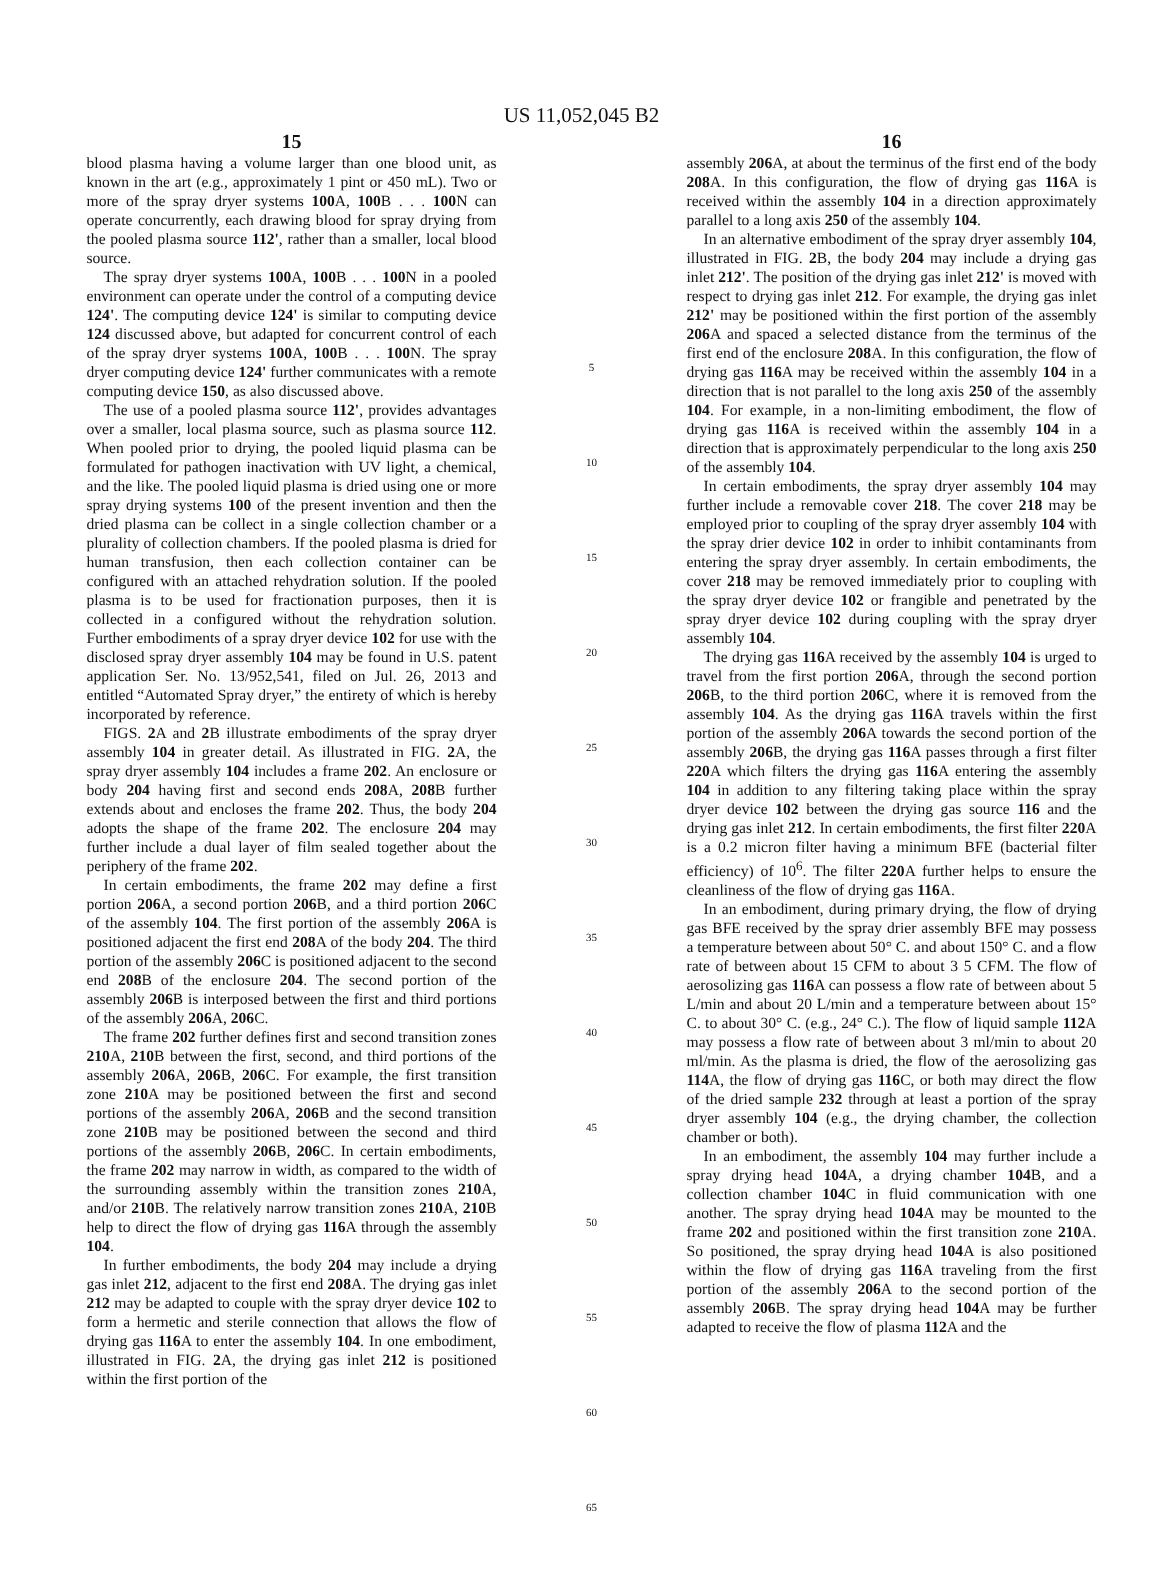US 11,052,045 B2
15
blood plasma having a volume larger than one blood unit, as known in the art (e.g., approximately 1 pint or 450 mL). Two or more of the spray dryer systems 100 A, 100 B . . . 100 N can operate concurrently, each drawing blood for spray drying from the pooled plasma source 112', rather than a smaller, local blood source.
The spray dryer systems 100 A, 100 B . . . 100 N in a pooled environment can operate under the control of a computing device 124'. The computing device 124' is similar to computing device 124 discussed above, but adapted for concurrent control of each of the spray dryer systems 100 A, 100 B . . . 100 N. The spray dryer computing device 124' further communicates with a remote computing device 150, as also discussed above.
The use of a pooled plasma source 112', provides advantages over a smaller, local plasma source, such as plasma source 112. When pooled prior to drying, the pooled liquid plasma can be formulated for pathogen inactivation with UV light, a chemical, and the like. The pooled liquid plasma is dried using one or more spray drying systems 100 of the present invention and then the dried plasma can be collect in a single collection chamber or a plurality of collection chambers. If the pooled plasma is dried for human transfusion, then each collection container can be configured with an attached rehydration solution. If the pooled plasma is to be used for fractionation purposes, then it is collected in a configured without the rehydration solution. Further embodiments of a spray dryer device 102 for use with the disclosed spray dryer assembly 104 may be found in U.S. patent application Ser. No. 13/952,541, filed on Jul. 26, 2013 and entitled “Automated Spray dryer,” the entirety of which is hereby incorporated by reference.
FIGS. 2 A and 2 B illustrate embodiments of the spray dryer assembly 104 in greater detail. As illustrated in FIG. 2 A, the spray dryer assembly 104 includes a frame 202. An enclosure or body 204 having first and second ends 208 A, 208 B further extends about and encloses the frame 202. Thus, the body 204 adopts the shape of the frame 202. The enclosure 204 may further include a dual layer of film sealed together about the periphery of the frame 202.
In certain embodiments, the frame 202 may define a first portion 206 A, a second portion 206 B, and a third portion 206 C of the assembly 104. The first portion of the assembly 206 A is positioned adjacent the first end 208 A of the body 204. The third portion of the assembly 206 C is positioned adjacent to the second end 208 B of the enclosure 204. The second portion of the assembly 206 B is interposed between the first and third portions of the assembly 206 A, 206 C.
The frame 202 further defines first and second transition zones 210 A, 210 B between the first, second, and third portions of the assembly 206 A, 206 B, 206 C. For example, the first transition zone 210 A may be positioned between the first and second portions of the assembly 206 A, 206 B and the second transition zone 210 B may be positioned between the second and third portions of the assembly 206 B, 206 C. In certain embodiments, the frame 202 may narrow in width, as compared to the width of the surrounding assembly within the transition zones 210 A, and/or 210 B. The relatively narrow transition zones 210 A, 210 B help to direct the flow of drying gas 116 A through the assembly 104.
In further embodiments, the body 204 may include a drying gas inlet 212, adjacent to the first end 208 A. The drying gas inlet 212 may be adapted to couple with the spray dryer device 102 to form a hermetic and sterile connection that allows the flow of drying gas 116 A to enter the assembly 104. In one embodiment, illustrated in FIG. 2 A, the drying gas inlet 212 is positioned within the first portion of the
5
10
15
20
25
30
35
40
45
50
55
60
65
16
assembly 206 A, at about the terminus of the first end of the body 208 A. In this configuration, the flow of drying gas 116 A is received within the assembly 104 in a direction approximately parallel to a long axis 250 of the assembly 104.
In an alternative embodiment of the spray dryer assembly 104, illustrated in FIG. 2 B, the body 204 may include a drying gas inlet 212'. The position of the drying gas inlet 212' is moved with respect to drying gas inlet 212. For example, the drying gas inlet 212' may be positioned within the first portion of the assembly 206 A and spaced a selected distance from the terminus of the first end of the enclosure 208 A. In this configuration, the flow of drying gas 116 A may be received within the assembly 104 in a direction that is not parallel to the long axis 250 of the assembly 104. For example, in a non-limiting embodiment, the flow of drying gas 116 A is received within the assembly 104 in a direction that is approximately perpendicular to the long axis 250 of the assembly 104.
In certain embodiments, the spray dryer assembly 104 may further include a removable cover 218. The cover 218 may be employed prior to coupling of the spray dryer assembly 104 with the spray drier device 102 in order to inhibit contaminants from entering the spray dryer assembly. In certain embodiments, the cover 218 may be removed immediately prior to coupling with the spray dryer device 102 or frangible and penetrated by the spray dryer device 102 during coupling with the spray dryer assembly 104.
The drying gas 116 A received by the assembly 104 is urged to travel from the first portion 206 A, through the second portion 206 B, to the third portion 206 C, where it is removed from the assembly 104. As the drying gas 116 A travels within the first portion of the assembly 206 A towards the second portion of the assembly 206 B, the drying gas 116 A passes through a first filter 220 A which filters the drying gas 116 A entering the assembly 104 in addition to any filtering taking place within the spray dryer device 102 between the drying gas source 116 and the drying gas inlet 212. In certain embodiments, the first filter 220 A is a 0.2 micron filter having a minimum BFE (bacterial filter efficiency) of 10<sup>6</sup>. The filter 220 A further helps to ensure the cleanliness of the flow of drying gas 116 A.
In an embodiment, during primary drying, the flow of drying gas BFE received by the spray drier assembly BFE may possess a temperature between about 50° C. and about 150° C. and a flow rate of between about 15 CFM to about 3 5 CFM. The flow of aerosolizing gas 116 A can possess a flow rate of between about 5 L/min and about 20 L/min and a temperature between about 15° C. to about 30° C. (e.g., 24° C.). The flow of liquid sample 112 A may possess a flow rate of between about 3 ml/min to about 20 ml/min. As the plasma is dried, the flow of the aerosolizing gas 114 A, the flow of drying gas 116 C, or both may direct the flow of the dried sample 232 through at least a portion of the spray dryer assembly 104 (e.g., the drying chamber, the collection chamber or both).
In an embodiment, the assembly 104 may further include a spray drying head 104 A, a drying chamber 104 B, and a collection chamber 104 C in fluid communication with one another. The spray drying head 104 A may be mounted to the frame 202 and positioned within the first transition zone 210 A. So positioned, the spray drying head 104 A is also positioned within the flow of drying gas 116 A traveling from the first portion of the assembly 206 A to the second portion of the assembly 206 B. The spray drying head 104 A may be further adapted to receive the flow of plasma 112 A and the